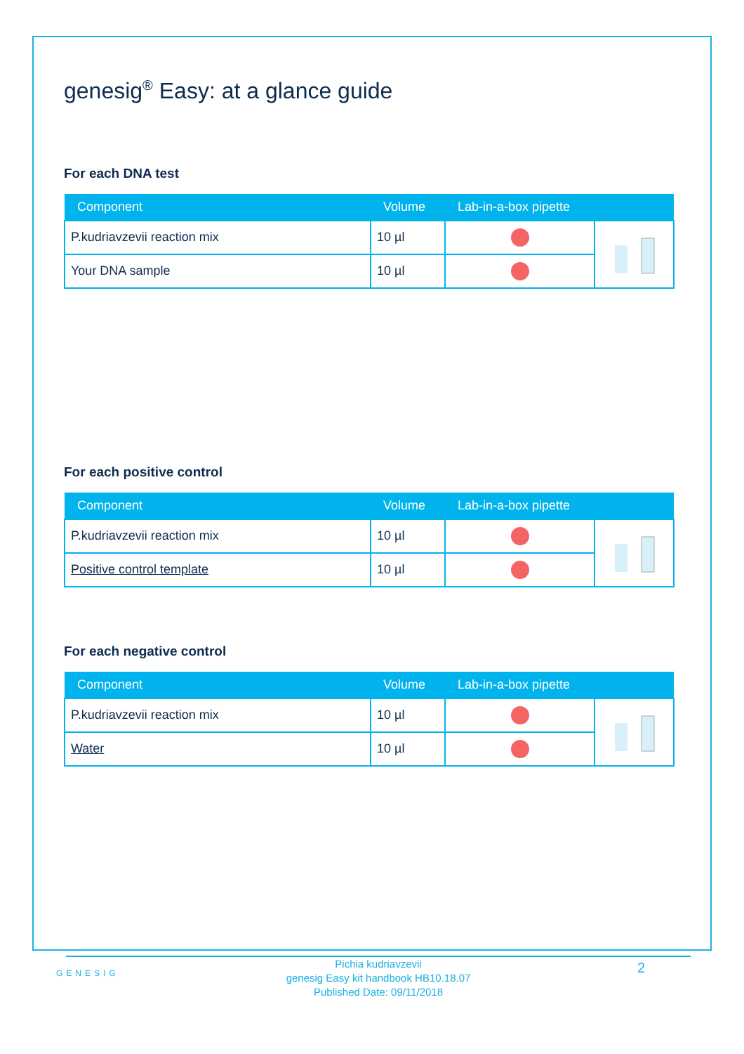genesig<sup>®</sup> Easy: at a glance guide
For each DNA test
| Component | Volume | Lab-in-a-box pipette | |
| --- | --- | --- | --- |
| P.kudriavzevii reaction mix | 10 µl | | |
| Your DNA sample | 10 µl | | |
For each positive control
| Component | Volume | Lab-in-a-box pipette | |
| --- | --- | --- | --- |
| P.kudriavzevii reaction mix | 10 µl | | |
| Positive control template | 10 µl | | |
For each negative control
| Component | Volume | Lab-in-a-box pipette | |
| --- | --- | --- | --- |
| P.kudriavzevii reaction mix | 10 µl | | |
| Water | 10 µl | | |
GENESIG
Pichia kudriavzevii
genesig Easy kit handbook HB10.18.07
Published Date: 09/11/2018
2